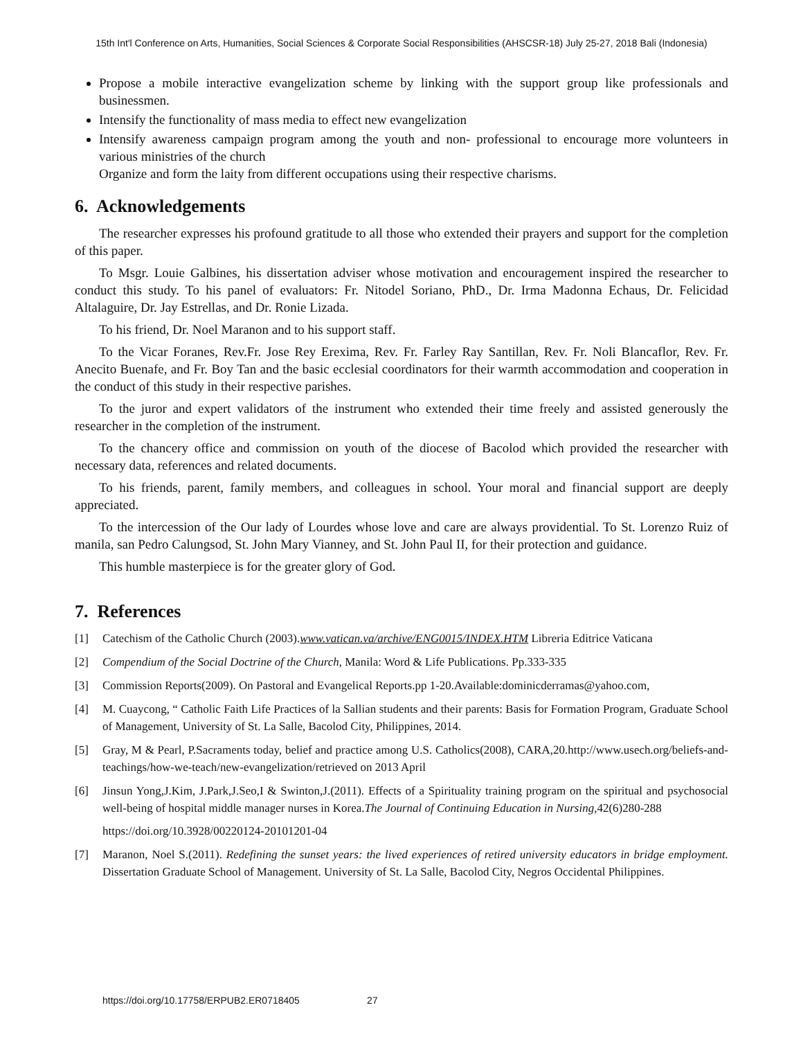15th Int'l Conference on Arts, Humanities, Social Sciences & Corporate Social Responsibilities (AHSCSR-18) July 25-27, 2018 Bali (Indonesia)
Propose a mobile interactive evangelization scheme by linking with the support group like professionals and businessmen.
Intensify the functionality of mass media to effect new evangelization
Intensify awareness campaign program among the youth and non- professional to encourage more volunteers in various ministries of the church
Organize and form the laity from different occupations using their respective charisms.
6. Acknowledgements
The researcher expresses his profound gratitude to all those who extended their prayers and support for the completion of this paper.
To Msgr. Louie Galbines, his dissertation adviser whose motivation and encouragement inspired the researcher to conduct this study. To his panel of evaluators: Fr. Nitodel Soriano, PhD., Dr. Irma Madonna Echaus, Dr. Felicidad Altalaguire, Dr. Jay Estrellas, and Dr. Ronie Lizada.
To his friend, Dr. Noel Maranon and to his support staff.
To the Vicar Foranes, Rev.Fr. Jose Rey Erexima, Rev. Fr. Farley Ray Santillan, Rev. Fr. Noli Blancaflor, Rev. Fr. Anecito Buenafe, and Fr. Boy Tan and the basic ecclesial coordinators for their warmth accommodation and cooperation in the conduct of this study in their respective parishes.
To the juror and expert validators of the instrument who extended their time freely and assisted generously the researcher in the completion of the instrument.
To the chancery office and commission on youth of the diocese of Bacolod which provided the researcher with necessary data, references and related documents.
To his friends, parent, family members, and colleagues in school. Your moral and financial support are deeply appreciated.
To the intercession of the Our lady of Lourdes whose love and care are always providential. To St. Lorenzo Ruiz of manila, san Pedro Calungsod, St. John Mary Vianney, and St. John Paul II, for their protection and guidance.
This humble masterpiece is for the greater glory of God.
7. References
[1] Catechism of the Catholic Church (2003).www.vatican.va/archive/ENG0015/INDEX.HTM Libreria Editrice Vaticana
[2] Compendium of the Social Doctrine of the Church, Manila: Word & Life Publications. Pp.333-335
[3] Commission Reports(2009). On Pastoral and Evangelical Reports.pp 1-20.Available:dominicderramas@yahoo.com,
[4] M. Cuaycong, “ Catholic Faith Life Practices of la Sallian students and their parents: Basis for Formation Program, Graduate School of Management, University of St. La Salle, Bacolod City, Philippines, 2014.
[5] Gray, M & Pearl, P.Sacraments today, belief and practice among U.S. Catholics(2008), CARA,20.http://www.usech.org/beliefs-and- teachings/how-we-teach/new-evangelization/retrieved on 2013 April
[6] Jinsun Yong,J.Kim, J.Park,J.Seo,I & Swinton,J.(2011). Effects of a Spirituality training program on the spiritual and psychosocial well-being of hospital middle manager nurses in Korea.The Journal of Continuing Education in Nursing,42(6)280-288
https://doi.org/10.3928/00220124-20101201-04
[7] Maranon, Noel S.(2011). Redefining the sunset years: the lived experiences of retired university educators in bridge employment. Dissertation Graduate School of Management. University of St. La Salle, Bacolod City, Negros Occidental Philippines.
https://doi.org/10.17758/ERPUB2.ER0718405 27